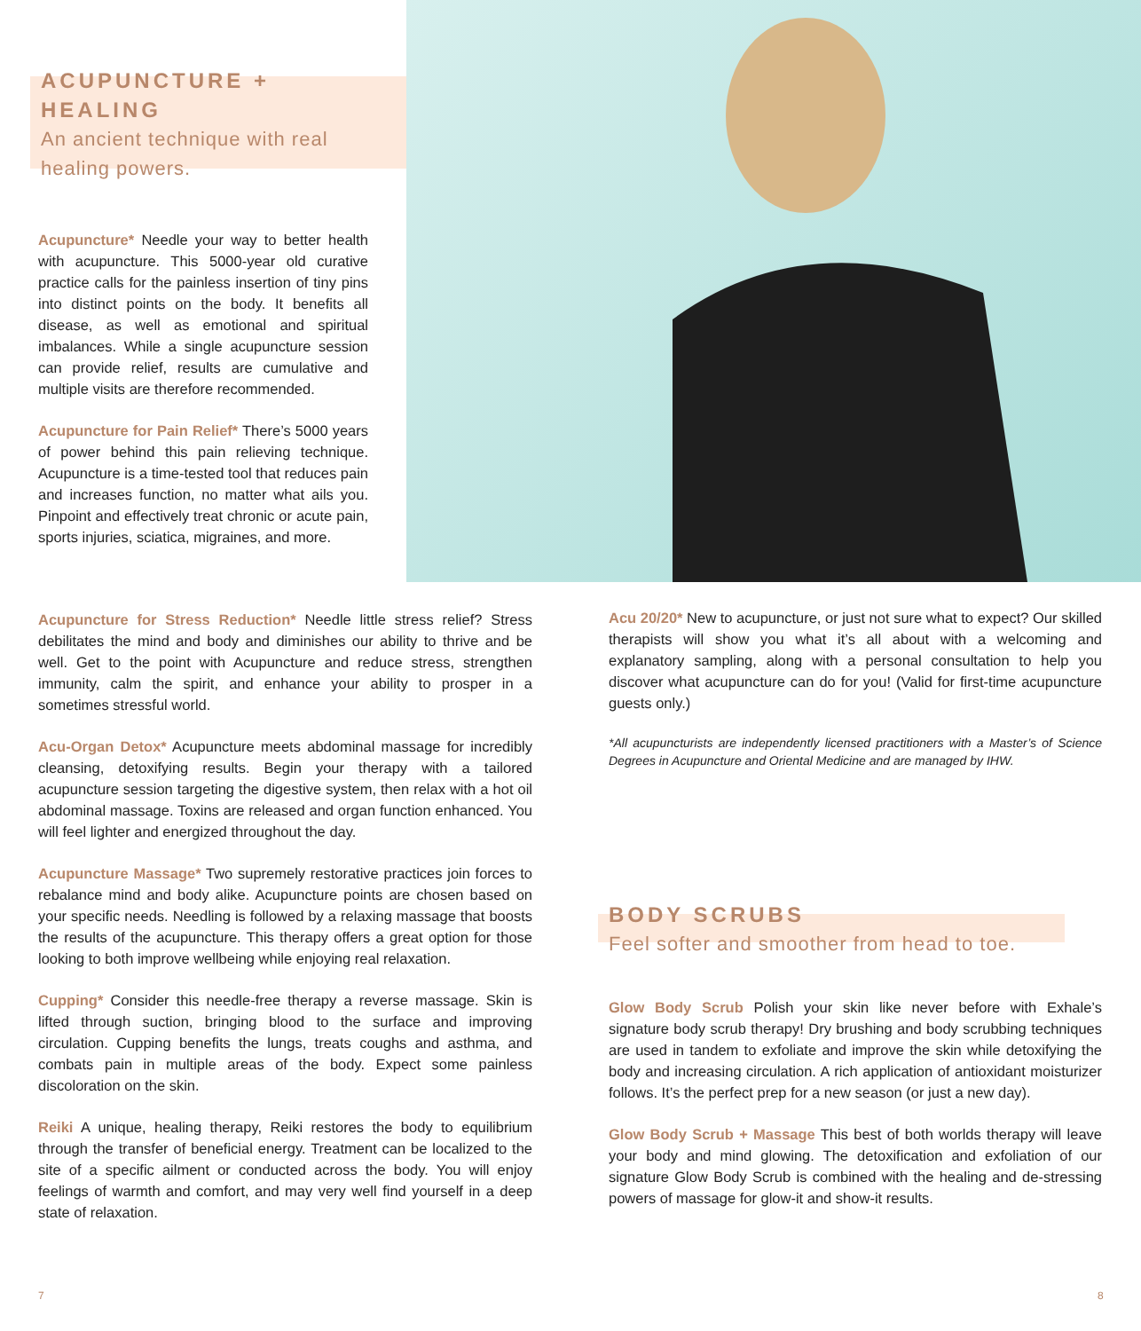ACUPUNCTURE + HEALING
An ancient technique with real healing powers.
Acupuncture* Needle your way to better health with acupuncture. This 5000-year old curative practice calls for the painless insertion of tiny pins into distinct points on the body. It benefits all disease, as well as emotional and spiritual imbalances. While a single acupuncture session can provide relief, results are cumulative and multiple visits are therefore recommended.
Acupuncture for Pain Relief* There’s 5000 years of power behind this pain relieving technique. Acupuncture is a time-tested tool that reduces pain and increases function, no matter what ails you. Pinpoint and effectively treat chronic or acute pain, sports injuries, sciatica, migraines, and more.
Acupuncture for Stress Reduction* Needle little stress relief? Stress debilitates the mind and body and diminishes our ability to thrive and be well. Get to the point with Acupuncture and reduce stress, strengthen immunity, calm the spirit, and enhance your ability to prosper in a sometimes stressful world.
Acu-Organ Detox* Acupuncture meets abdominal massage for incredibly cleansing, detoxifying results. Begin your therapy with a tailored acupuncture session targeting the digestive system, then relax with a hot oil abdominal massage. Toxins are released and organ function enhanced. You will feel lighter and energized throughout the day.
Acupuncture Massage* Two supremely restorative practices join forces to rebalance mind and body alike. Acupuncture points are chosen based on your specific needs. Needling is followed by a relaxing massage that boosts the results of the acupuncture. This therapy offers a great option for those looking to both improve wellbeing while enjoying real relaxation.
Cupping* Consider this needle-free therapy a reverse massage. Skin is lifted through suction, bringing blood to the surface and improving circulation. Cupping benefits the lungs, treats coughs and asthma, and combats pain in multiple areas of the body. Expect some painless discoloration on the skin.
Reiki A unique, healing therapy, Reiki restores the body to equilibrium through the transfer of beneficial energy. Treatment can be localized to the site of a specific ailment or conducted across the body. You will enjoy feelings of warmth and comfort, and may very well find yourself in a deep state of relaxation.
Acu 20/20* New to acupuncture, or just not sure what to expect? Our skilled therapists will show you what it’s all about with a welcoming and explanatory sampling, along with a personal consultation to help you discover what acupuncture can do for you! (Valid for first-time acupuncture guests only.)
*All acupuncturists are independently licensed practitioners with a Master’s of Science Degrees in Acupuncture and Oriental Medicine and are managed by IHW.
BODY SCRUBS
Feel softer and smoother from head to toe.
Glow Body Scrub Polish your skin like never before with Exhale’s signature body scrub therapy! Dry brushing and body scrubbing techniques are used in tandem to exfoliate and improve the skin while detoxifying the body and increasing circulation. A rich application of antioxidant moisturizer follows. It’s the perfect prep for a new season (or just a new day).
Glow Body Scrub + Massage This best of both worlds therapy will leave your body and mind glowing. The detoxification and exfoliation of our signature Glow Body Scrub is combined with the healing and de-stressing powers of massage for glow-it and show-it results.
7 8